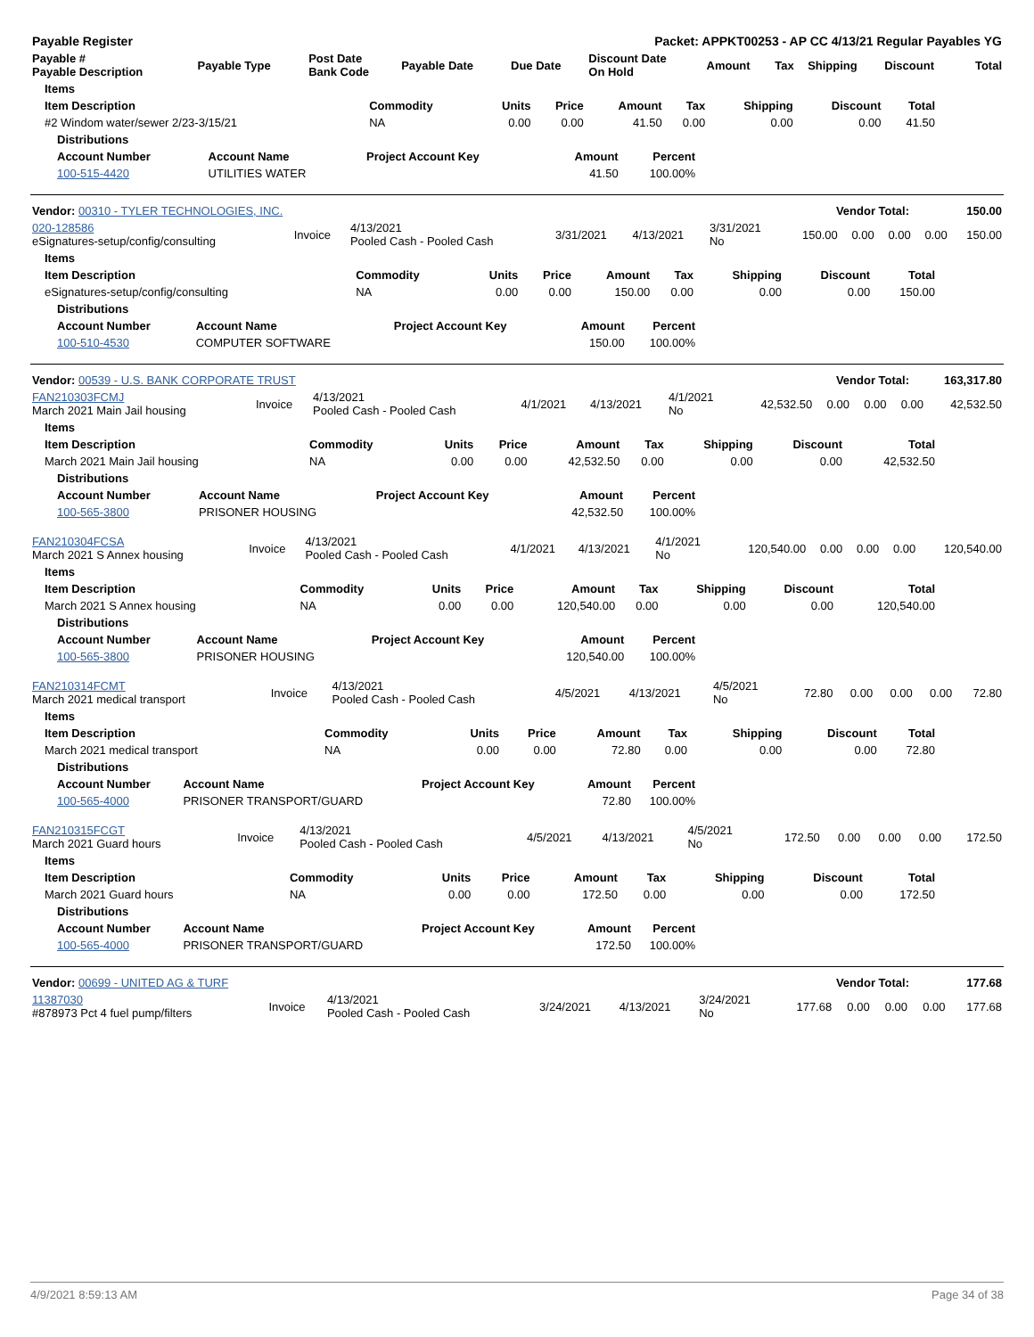| Payable Register | Packet: APPKT00253 - AP CC 4/13/21 Regular Payables YG |
| --- | --- |
| Payable # Payable Description | Payable Type | Post Date Bank Code | Payable Date | Due Date | Discount Date On Hold | Amount | Tax | Shipping | Discount | Total |
| --- | --- | --- | --- | --- | --- | --- | --- | --- | --- | --- |
| Items | | | | | | | | |
| --- | --- | --- | --- | --- | --- | --- | --- | --- |
| Item Description | Commodity | Units | Price | Amount | Tax | Shipping | Discount | Total |
| #2 Windom water/sewer 2/23-3/15/21 | NA | 0.00 | 0.00 | 41.50 | 0.00 | 0.00 | 0.00 | 41.50 |
| Distributions | | | | |
| --- | --- | --- | --- | --- |
| Account Number | Account Name | Project Account Key | Amount | Percent |
| 100-515-4420 | UTILITIES WATER | | 41.50 | 100.00% |
| Vendor: 00310 - TYLER TECHNOLOGIES, INC. | Vendor Total: | 150.00 |
| --- | --- | --- |
| 020-128586 eSignatures-setup/config/consulting | Invoice | 4/13/2021 Pooled Cash - Pooled Cash | 3/31/2021 | 4/13/2021 | 3/31/2021 No | 150.00 | 0.00 | 0.00 | 0.00 | 150.00 |
| Items | | | | | | | | |
| --- | --- | --- | --- | --- | --- | --- | --- | --- |
| Item Description | Commodity | Units | Price | Amount | Tax | Shipping | Discount | Total |
| eSignatures-setup/config/consulting | NA | 0.00 | 0.00 | 150.00 | 0.00 | 0.00 | 0.00 | 150.00 |
| Distributions | | | | |
| --- | --- | --- | --- | --- |
| Account Number | Account Name | Project Account Key | Amount | Percent |
| 100-510-4530 | COMPUTER SOFTWARE | | 150.00 | 100.00% |
| Vendor: 00539 - U.S. BANK CORPORATE TRUST | Vendor Total: | 163,317.80 |
| --- | --- | --- |
| FAN210303FCMJ March 2021 Main Jail housing | Invoice | 4/13/2021 Pooled Cash - Pooled Cash | 4/1/2021 | 4/13/2021 | 4/1/2021 No | 42,532.50 | 0.00 | 0.00 | 0.00 | 42,532.50 |
| Items | | | | | | | | |
| --- | --- | --- | --- | --- | --- | --- | --- | --- |
| Item Description | Commodity | Units | Price | Amount | Tax | Shipping | Discount | Total |
| March 2021 Main Jail housing | NA | 0.00 | 0.00 | 42,532.50 | 0.00 | 0.00 | 0.00 | 42,532.50 |
| Distributions | | | | |
| --- | --- | --- | --- | --- |
| Account Number | Account Name | Project Account Key | Amount | Percent |
| 100-565-3800 | PRISONER HOUSING | | 42,532.50 | 100.00% |
| FAN210304FCSA March 2021 S Annex housing | Invoice | 4/13/2021 Pooled Cash - Pooled Cash | 4/1/2021 | 4/13/2021 | 4/1/2021 No | 120,540.00 | 0.00 | 0.00 | 0.00 | 120,540.00 |
| Items | | | | | | | | |
| --- | --- | --- | --- | --- | --- | --- | --- | --- |
| Item Description | Commodity | Units | Price | Amount | Tax | Shipping | Discount | Total |
| March 2021 S Annex housing | NA | 0.00 | 0.00 | 120,540.00 | 0.00 | 0.00 | 0.00 | 120,540.00 |
| Distributions | | | | |
| --- | --- | --- | --- | --- |
| Account Number | Account Name | Project Account Key | Amount | Percent |
| 100-565-3800 | PRISONER HOUSING | | 120,540.00 | 100.00% |
| FAN210314FCMT March 2021 medical transport | Invoice | 4/13/2021 Pooled Cash - Pooled Cash | 4/5/2021 | 4/13/2021 | 4/5/2021 No | 72.80 | 0.00 | 0.00 | 0.00 | 72.80 |
| Items | | | | | | | | |
| --- | --- | --- | --- | --- | --- | --- | --- | --- |
| Item Description | Commodity | Units | Price | Amount | Tax | Shipping | Discount | Total |
| March 2021 medical transport | NA | 0.00 | 0.00 | 72.80 | 0.00 | 0.00 | 0.00 | 72.80 |
| Distributions | | | | |
| --- | --- | --- | --- | --- |
| Account Number | Account Name | Project Account Key | Amount | Percent |
| 100-565-4000 | PRISONER TRANSPORT/GUARD | | 72.80 | 100.00% |
| FAN210315FCGT March 2021 Guard hours | Invoice | 4/13/2021 Pooled Cash - Pooled Cash | 4/5/2021 | 4/13/2021 | 4/5/2021 No | 172.50 | 0.00 | 0.00 | 0.00 | 172.50 |
| Items | | | | | | | | |
| --- | --- | --- | --- | --- | --- | --- | --- | --- |
| Item Description | Commodity | Units | Price | Amount | Tax | Shipping | Discount | Total |
| March 2021 Guard hours | NA | 0.00 | 0.00 | 172.50 | 0.00 | 0.00 | 0.00 | 172.50 |
| Distributions | | | | |
| --- | --- | --- | --- | --- |
| Account Number | Account Name | Project Account Key | Amount | Percent |
| 100-565-4000 | PRISONER TRANSPORT/GUARD | | 172.50 | 100.00% |
| Vendor: 00699 - UNITED AG & TURF | Vendor Total: | 177.68 |
| --- | --- | --- |
| 11387030 #878973 Pct 4 fuel pump/filters | Invoice | 4/13/2021 Pooled Cash - Pooled Cash | 3/24/2021 | 4/13/2021 | 3/24/2021 No | 177.68 | 0.00 | 0.00 | 0.00 | 177.68 |
4/9/2021 8:59:13 AM Page 34 of 38